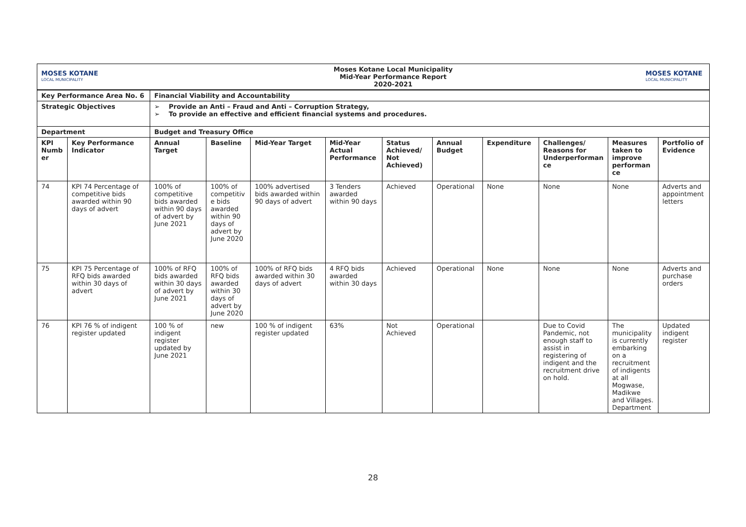| MOSES KOTANE LOCAL MUNICIPALITY | Moses Kotane Local Municipality Mid-Year Performance Report 2020-2021 | MOSES KOTANE LOCAL MUNICIPALITY |
| Key Performance Area No. 6 | | Financial Viability and Accountability | | | | | | | | | |
| --- | --- | --- | --- | --- | --- | --- | --- | --- | --- | --- | --- |
| Strategic Objectives | | ➢ Provide an Anti – Fraud and Anti – Corruption Strategy, ➢ To provide an effective and efficient financial systems and procedures. | | | | | | | | | |
| Department | | Budget and Treasury Office | | | | | | | | | |
| KPI Numb er | Key Performance Indicator | Annual Target | Baseline | Mid-Year Target | Mid-Year Actual Performance | Status Achieved/ Not Achieved) | Annual Budget | Expenditure | Challenges/ Reasons for Underperforman ce | Measures taken to improve performan ce | Portfolio of Evidence |
| 74 | KPI 74 Percentage of competitive bids awarded within 90 days of advert | 100% of competitive bids awarded within 90 days of advert by June 2021 | 100% of competitiv e bids awarded within 90 days of advert by June 2020 | 100% advertised bids awarded within 90 days of advert | 3 Tenders awarded within 90 days | Achieved | Operational | None | None | None | Adverts and appointment letters |
| 75 | KPI 75 Percentage of RFQ bids awarded within 30 days of advert | 100% of RFQ bids awarded within 30 days of advert by June 2021 | 100% of RFQ bids awarded within 30 days of advert by June 2020 | 100% of RFQ bids awarded within 30 days of advert | 4 RFQ bids awarded within 30 days | Achieved | Operational | None | None | None | Adverts and purchase orders |
| 76 | KPI 76 % of indigent register updated | 100 % of indigent register updated by June 2021 | new | 100 % of indigent register updated | 63% | Not Achieved | Operational | | Due to Covid Pandemic, not enough staff to assist in registering of indigent and the recruitment drive on hold. | The municipality is currently embarking on a recruitment of indigents at all Mogwase, Madikwe and Villages. Department | Updated indigent register |
28